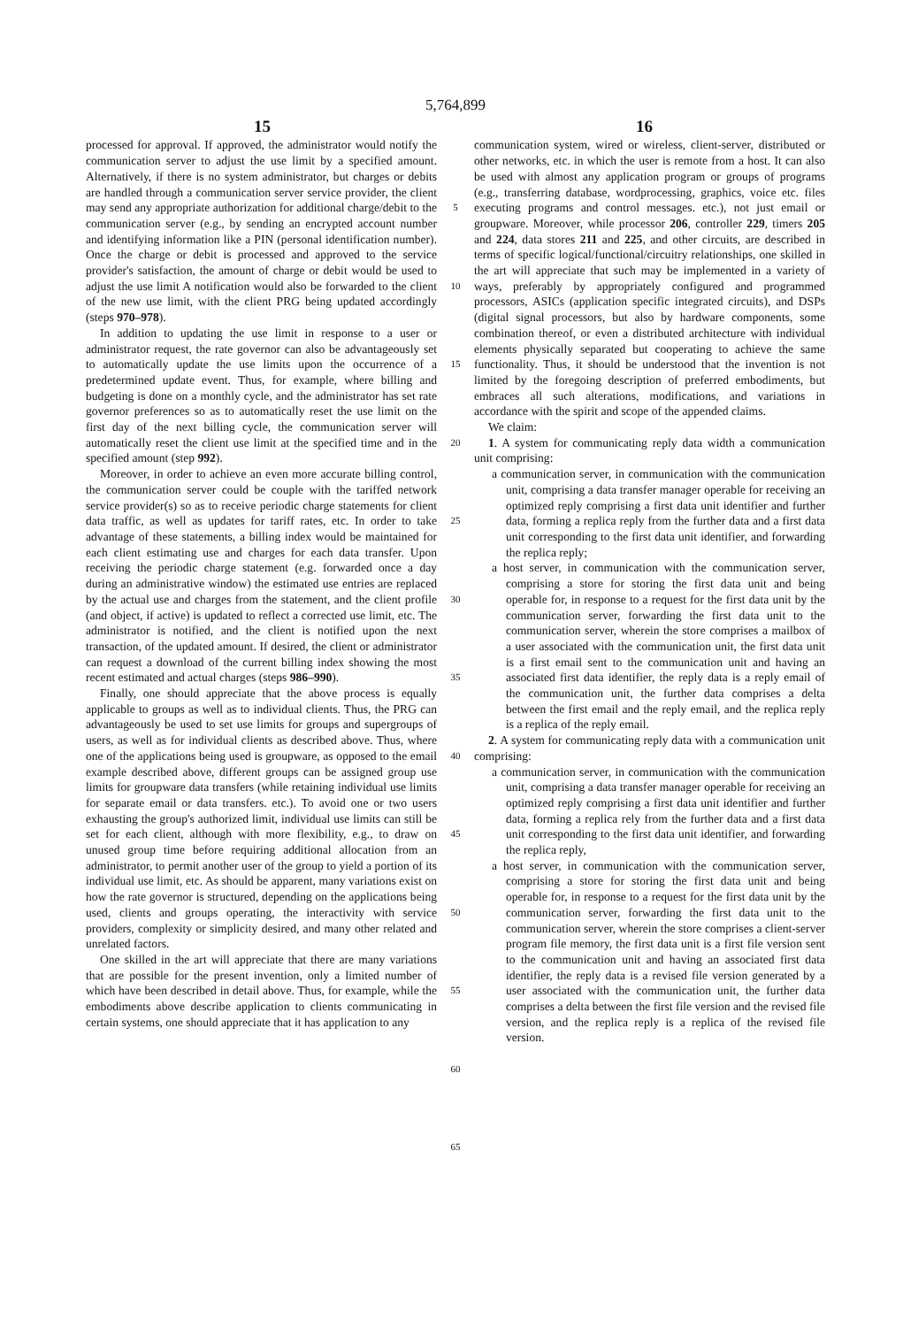5,764,899
15 16
processed for approval. If approved, the administrator would notify the communication server to adjust the use limit by a specified amount. Alternatively, if there is no system administrator, but charges or debits are handled through a communication server service provider, the client may send any appropriate authorization for additional charge/debit to the communication server (e.g., by sending an encrypted account number and identifying information like a PIN (personal identification number). Once the charge or debit is processed and approved to the service provider's satisfaction, the amount of charge or debit would be used to adjust the use limit A notification would also be forwarded to the client of the new use limit, with the client PRG being updated accordingly (steps 970–978).
In addition to updating the use limit in response to a user or administrator request, the rate governor can also be advantageously set to automatically update the use limits upon the occurrence of a predetermined update event. Thus, for example, where billing and budgeting is done on a monthly cycle, and the administrator has set rate governor preferences so as to automatically reset the use limit on the first day of the next billing cycle, the communication server will automatically reset the client use limit at the specified time and in the specified amount (step 992).
Moreover, in order to achieve an even more accurate billing control, the communication server could be couple with the tariffed network service provider(s) so as to receive periodic charge statements for client data traffic, as well as updates for tariff rates, etc. In order to take advantage of these statements, a billing index would be maintained for each client estimating use and charges for each data transfer. Upon receiving the periodic charge statement (e.g. forwarded once a day during an administrative window) the estimated use entries are replaced by the actual use and charges from the statement, and the client profile (and object, if active) is updated to reflect a corrected use limit, etc. The administrator is notified, and the client is notified upon the next transaction, of the updated amount. If desired, the client or administrator can request a download of the current billing index showing the most recent estimated and actual charges (steps 986–990).
Finally, one should appreciate that the above process is equally applicable to groups as well as to individual clients. Thus, the PRG can advantageously be used to set use limits for groups and supergroups of users, as well as for individual clients as described above. Thus, where one of the applications being used is groupware, as opposed to the email example described above, different groups can be assigned group use limits for groupware data transfers (while retaining individual use limits for separate email or data transfers. etc.). To avoid one or two users exhausting the group's authorized limit, individual use limits can still be set for each client, although with more flexibility, e.g., to draw on unused group time before requiring additional allocation from an administrator, to permit another user of the group to yield a portion of its individual use limit, etc. As should be apparent, many variations exist on how the rate governor is structured, depending on the applications being used, clients and groups operating, the interactivity with service providers, complexity or simplicity desired, and many other related and unrelated factors.
One skilled in the art will appreciate that there are many variations that are possible for the present invention, only a limited number of which have been described in detail above. Thus, for example, while the embodiments above describe application to clients communicating in certain systems, one should appreciate that it has application to any
5
10
15
20
25
30
35
40
45
50
55
60
65
communication system, wired or wireless, client-server, distributed or other networks, etc. in which the user is remote from a host. It can also be used with almost any application program or groups of programs (e.g., transferring database, wordprocessing, graphics, voice etc. files executing programs and control messages. etc.), not just email or groupware. Moreover, while processor 206, controller 229, timers 205 and 224, data stores 211 and 225, and other circuits, are described in terms of specific logical/functional/circuitry relationships, one skilled in the art will appreciate that such may be implemented in a variety of ways, preferably by appropriately configured and programmed processors, ASICs (application specific integrated circuits), and DSPs (digital signal processors, but also by hardware components, some combination thereof, or even a distributed architecture with individual elements physically separated but cooperating to achieve the same functionality. Thus, it should be understood that the invention is not limited by the foregoing description of preferred embodiments, but embraces all such alterations, modifications, and variations in accordance with the spirit and scope of the appended claims.
We claim:
1. A system for communicating reply data width a communication unit comprising:
a communication server, in communication with the communication unit, comprising a data transfer manager operable for receiving an optimized reply comprising a first data unit identifier and further data, forming a replica reply from the further data and a first data unit corresponding to the first data unit identifier, and forwarding the replica reply;
a host server, in communication with the communication server, comprising a store for storing the first data unit and being operable for, in response to a request for the first data unit by the communication server, forwarding the first data unit to the communication server, wherein the store comprises a mailbox of a user associated with the communication unit, the first data unit is a first email sent to the communication unit and having an associated first data identifier, the reply data is a reply email of the communication unit, the further data comprises a delta between the first email and the reply email, and the replica reply is a replica of the reply email.
2. A system for communicating reply data with a communication unit comprising:
a communication server, in communication with the communication unit, comprising a data transfer manager operable for receiving an optimized reply comprising a first data unit identifier and further data, forming a replica rely from the further data and a first data unit corresponding to the first data unit identifier, and forwarding the replica reply,
a host server, in communication with the communication server, comprising a store for storing the first data unit and being operable for, in response to a request for the first data unit by the communication server, forwarding the first data unit to the communication server, wherein the store comprises a client-server program file memory, the first data unit is a first file version sent to the communication unit and having an associated first data identifier, the reply data is a revised file version generated by a user associated with the communication unit, the further data comprises a delta between the first file version and the revised file version, and the replica reply is a replica of the revised file version.